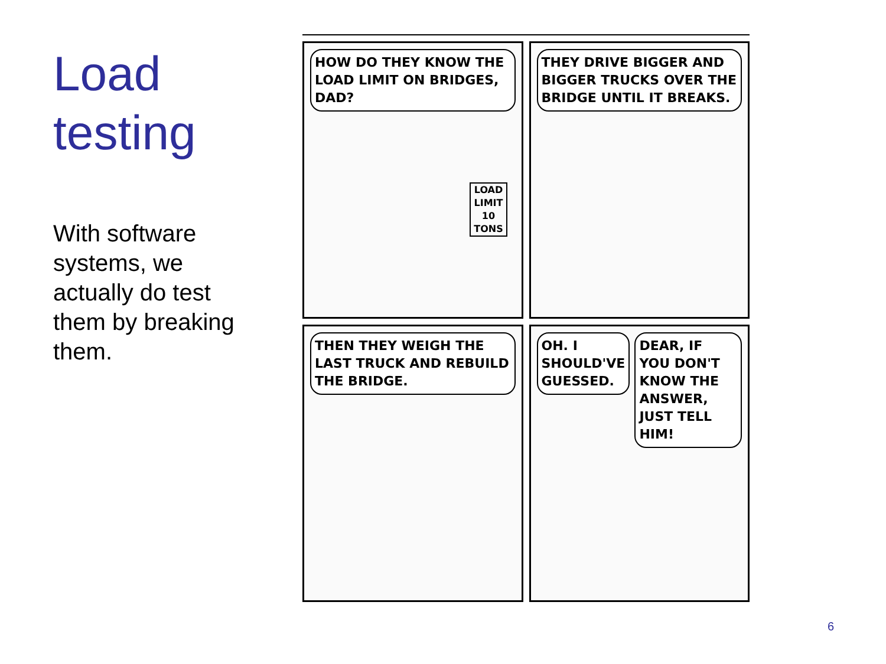Load testing
With software systems, we actually do test them by breaking them.
HOW DO THEY KNOW THE LOAD LIMIT ON BRIDGES, DAD?
LOAD LIMIT 10 TONS
THEY DRIVE BIGGER AND BIGGER TRUCKS OVER THE BRIDGE UNTIL IT BREAKS.
THEN THEY WEIGH THE LAST TRUCK AND REBUILD THE BRIDGE.
OH. I SHOULD'VE GUESSED. DEAR, IF YOU DON'T KNOW THE ANSWER, JUST TELL HIM!
6